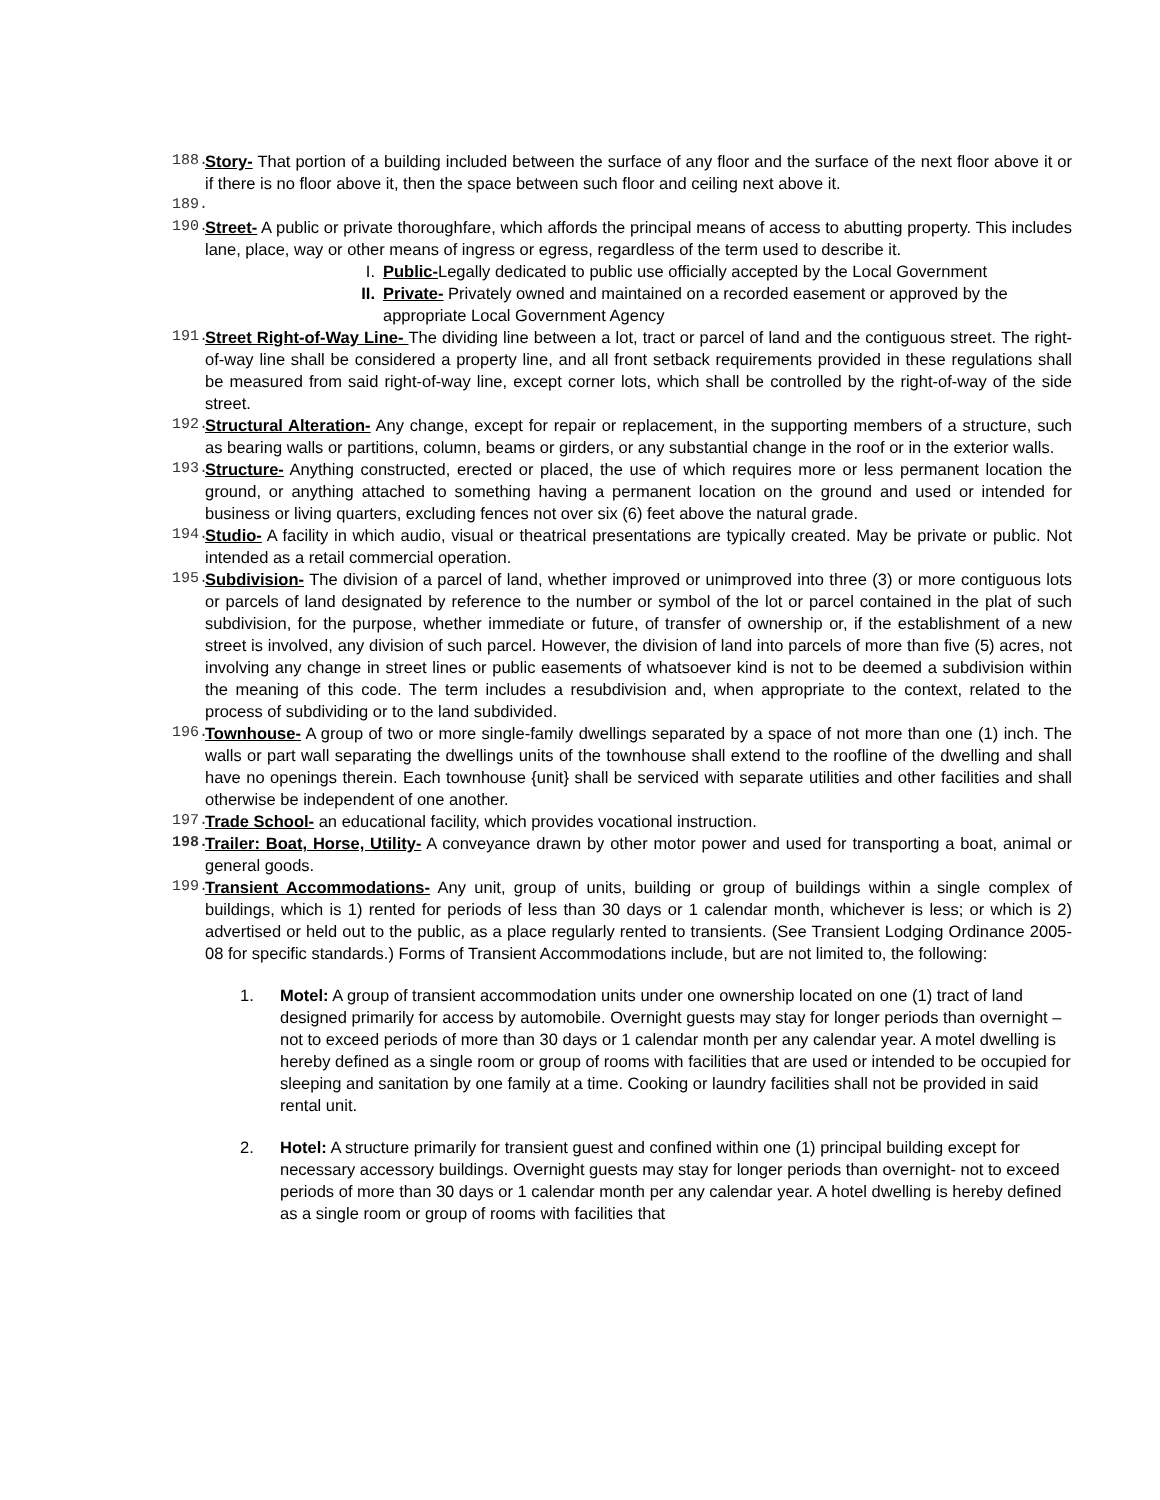188. Story- That portion of a building included between the surface of any floor and the surface of the next floor above it or if there is no floor above it, then the space between such floor and ceiling next above it.
189.
190. Street- A public or private thoroughfare, which affords the principal means of access to abutting property. This includes lane, place, way or other means of ingress or egress, regardless of the term used to describe it.
I. Public-Legally dedicated to public use officially accepted by the Local Government
II. Private- Privately owned and maintained on a recorded easement or approved by the appropriate Local Government Agency
191. Street Right-of-Way Line- The dividing line between a lot, tract or parcel of land and the contiguous street. The right-of-way line shall be considered a property line, and all front setback requirements provided in these regulations shall be measured from said right-of-way line, except corner lots, which shall be controlled by the right-of-way of the side street.
192. Structural Alteration- Any change, except for repair or replacement, in the supporting members of a structure, such as bearing walls or partitions, column, beams or girders, or any substantial change in the roof or in the exterior walls.
193. Structure- Anything constructed, erected or placed, the use of which requires more or less permanent location the ground, or anything attached to something having a permanent location on the ground and used or intended for business or living quarters, excluding fences not over six (6) feet above the natural grade.
194. Studio- A facility in which audio, visual or theatrical presentations are typically created. May be private or public. Not intended as a retail commercial operation.
195. Subdivision- The division of a parcel of land, whether improved or unimproved into three (3) or more contiguous lots or parcels of land designated by reference to the number or symbol of the lot or parcel contained in the plat of such subdivision, for the purpose, whether immediate or future, of transfer of ownership or, if the establishment of a new street is involved, any division of such parcel. However, the division of land into parcels of more than five (5) acres, not involving any change in street lines or public easements of whatsoever kind is not to be deemed a subdivision within the meaning of this code. The term includes a resubdivision and, when appropriate to the context, related to the process of subdividing or to the land subdivided.
196. Townhouse- A group of two or more single-family dwellings separated by a space of not more than one (1) inch. The walls or part wall separating the dwellings units of the townhouse shall extend to the roofline of the dwelling and shall have no openings therein. Each townhouse {unit} shall be serviced with separate utilities and other facilities and shall otherwise be independent of one another.
197. Trade School- an educational facility, which provides vocational instruction.
198. Trailer: Boat, Horse, Utility- A conveyance drawn by other motor power and used for transporting a boat, animal or general goods.
199. Transient Accommodations- Any unit, group of units, building or group of buildings within a single complex of buildings, which is 1) rented for periods of less than 30 days or 1 calendar month, whichever is less; or which is 2) advertised or held out to the public, as a place regularly rented to transients. (See Transient Lodging Ordinance 2005-08 for specific standards.) Forms of Transient Accommodations include, but are not limited to, the following:
1. Motel: A group of transient accommodation units under one ownership located on one (1) tract of land designed primarily for access by automobile. Overnight guests may stay for longer periods than overnight – not to exceed periods of more than 30 days or 1 calendar month per any calendar year. A motel dwelling is hereby defined as a single room or group of rooms with facilities that are used or intended to be occupied for sleeping and sanitation by one family at a time. Cooking or laundry facilities shall not be provided in said rental unit.
2. Hotel: A structure primarily for transient guest and confined within one (1) principal building except for necessary accessory buildings. Overnight guests may stay for longer periods than overnight- not to exceed periods of more than 30 days or 1 calendar month per any calendar year. A hotel dwelling is hereby defined as a single room or group of rooms with facilities that